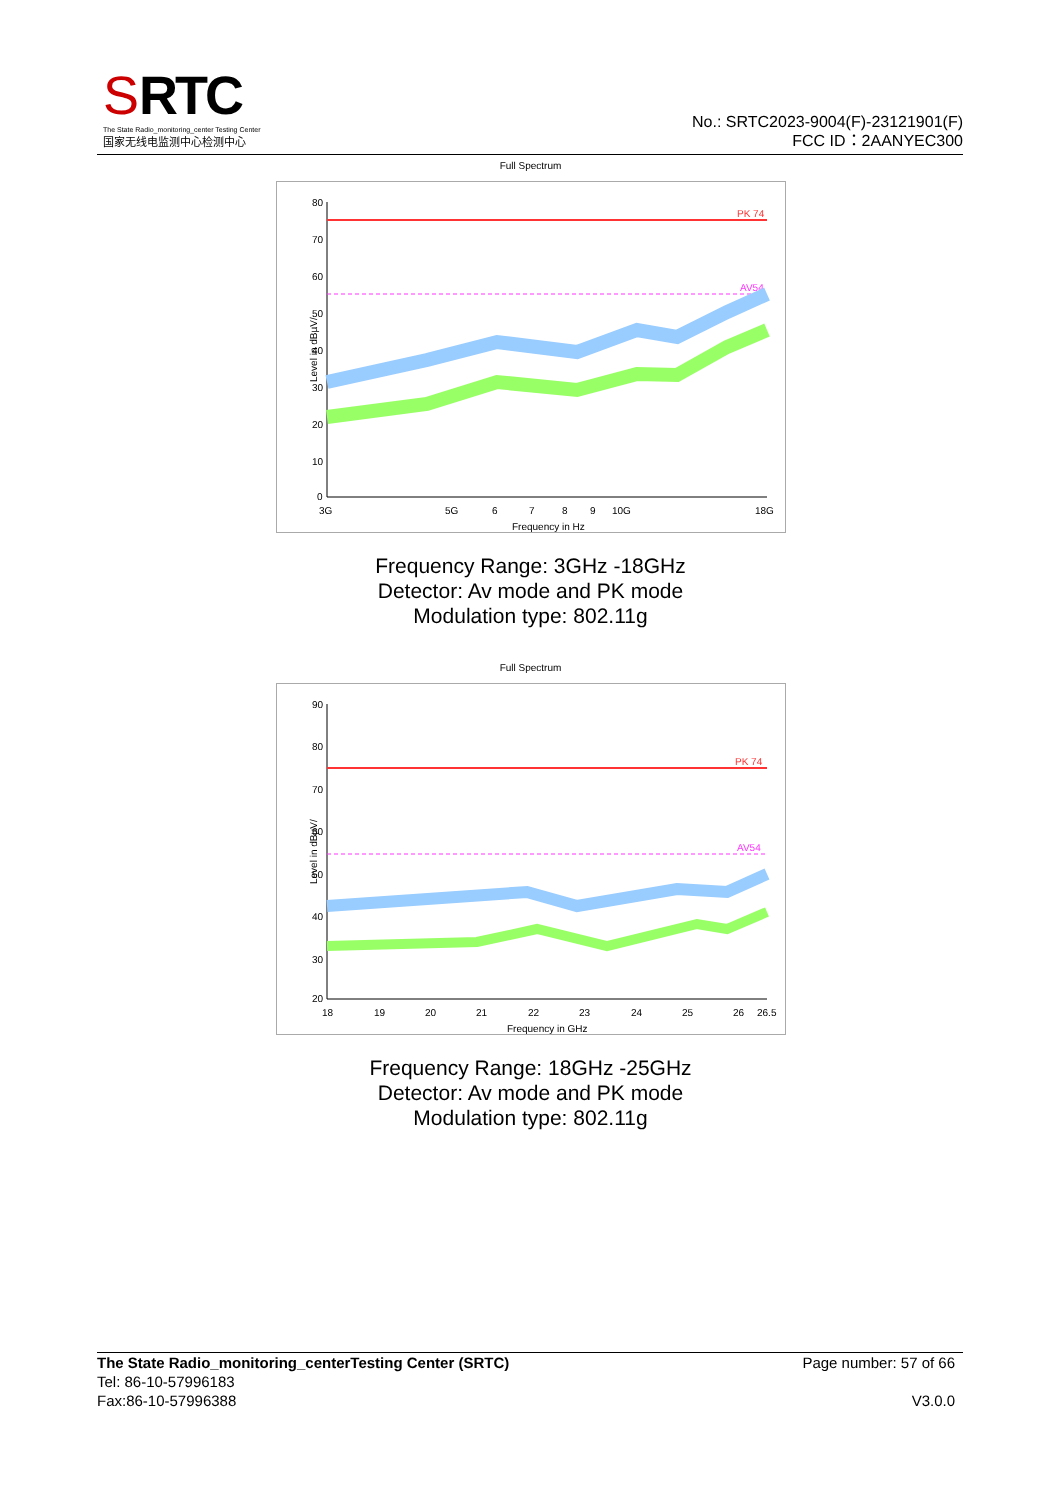SRTC
The State Radio_monitoring_center Testing Center
国家无线电监测中心检测中心
No.: SRTC2023-9004(F)-23121901(F)
FCC ID：2AANYEC300
Full Spectrum
PK 74
AV54
80
70
60
50
40
30
20
10
0
3G
5G
6
7
8
9
10G
18G
Frequency in Hz
Level in dBµV/
Frequency Range: 3GHz -18GHz
Detector: Av mode and PK mode
Modulation type: 802.11g
Full Spectrum
PK 74
AV54
90
80
70
60
50
40
30
20
18
19
20
21
22
23
24
25
26
26.5
Frequency in GHz
Level in dBµV/
Frequency Range: 18GHz -25GHz
Detector: Av mode and PK mode
Modulation type: 802.11g
The State Radio_monitoring_centerTesting Center (SRTC)
Tel: 86-10-57996183
Fax:86-10-57996388
Page number: 57 of 66
V3.0.0